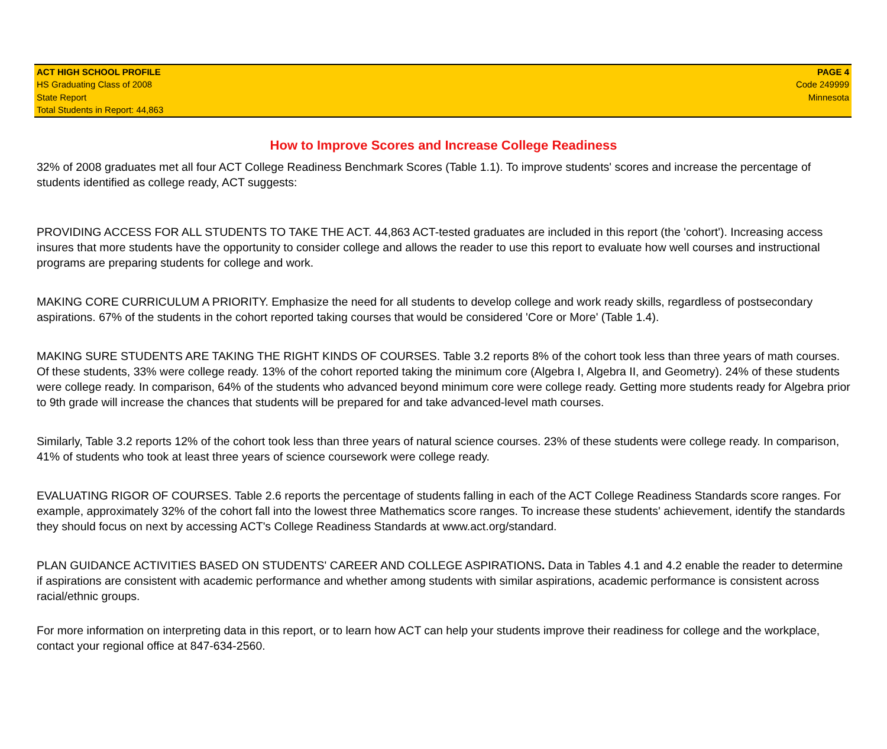ACT HIGH SCHOOL PROFILE
HS Graduating Class of 2008
State Report
Total Students in Report: 44,863
PAGE 4
Code 249999
Minnesota
How to Improve Scores and Increase College Readiness
32% of 2008 graduates met all four ACT College Readiness Benchmark Scores (Table 1.1). To improve students' scores and increase the percentage of students identified as college ready, ACT suggests:
PROVIDING ACCESS FOR ALL STUDENTS TO TAKE THE ACT. 44,863 ACT-tested graduates are included in this report (the 'cohort'). Increasing access insures that more students have the opportunity to consider college and allows the reader to use this report to evaluate how well courses and instructional programs are preparing students for college and work.
MAKING CORE CURRICULUM A PRIORITY. Emphasize the need for all students to develop college and work ready skills, regardless of postsecondary aspirations. 67% of the students in the cohort reported taking courses that would be considered 'Core or More' (Table 1.4).
MAKING SURE STUDENTS ARE TAKING THE RIGHT KINDS OF COURSES. Table 3.2 reports 8% of the cohort took less than three years of math courses. Of these students, 33% were college ready. 13% of the cohort reported taking the minimum core (Algebra I, Algebra II, and Geometry). 24% of these students were college ready. In comparison, 64% of the students who advanced beyond minimum core were college ready. Getting more students ready for Algebra prior to 9th grade will increase the chances that students will be prepared for and take advanced-level math courses.
Similarly, Table 3.2 reports 12% of the cohort took less than three years of natural science courses. 23% of these students were college ready. In comparison, 41% of students who took at least three years of science coursework were college ready.
EVALUATING RIGOR OF COURSES. Table 2.6 reports the percentage of students falling in each of the ACT College Readiness Standards score ranges. For example, approximately 32% of the cohort fall into the lowest three Mathematics score ranges. To increase these students' achievement, identify the standards they should focus on next by accessing ACT's College Readiness Standards at www.act.org/standard.
PLAN GUIDANCE ACTIVITIES BASED ON STUDENTS' CAREER AND COLLEGE ASPIRATIONS. Data in Tables 4.1 and 4.2 enable the reader to determine if aspirations are consistent with academic performance and whether among students with similar aspirations, academic performance is consistent across racial/ethnic groups.
For more information on interpreting data in this report, or to learn how ACT can help your students improve their readiness for college and the workplace, contact your regional office at 847-634-2560.